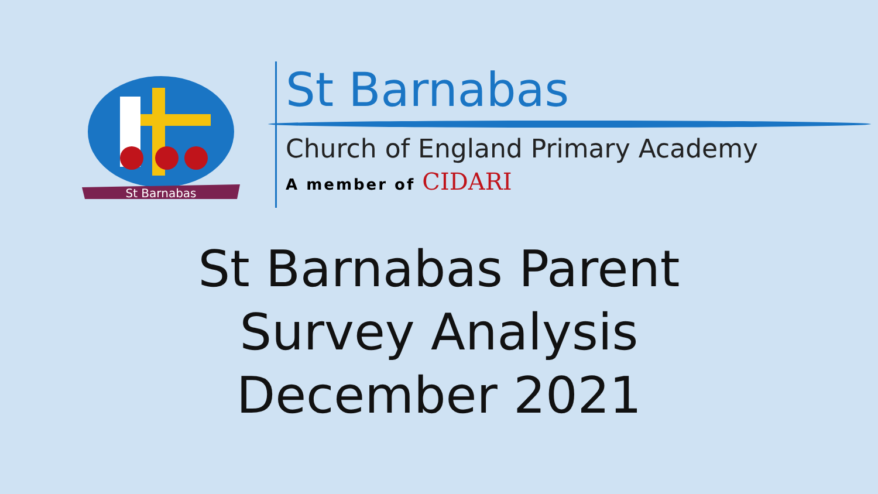St Barnabas
St Barnabas
Church of England Primary Academy
A member of CIDARI
St Barnabas Parent
Survey Analysis
December 2021